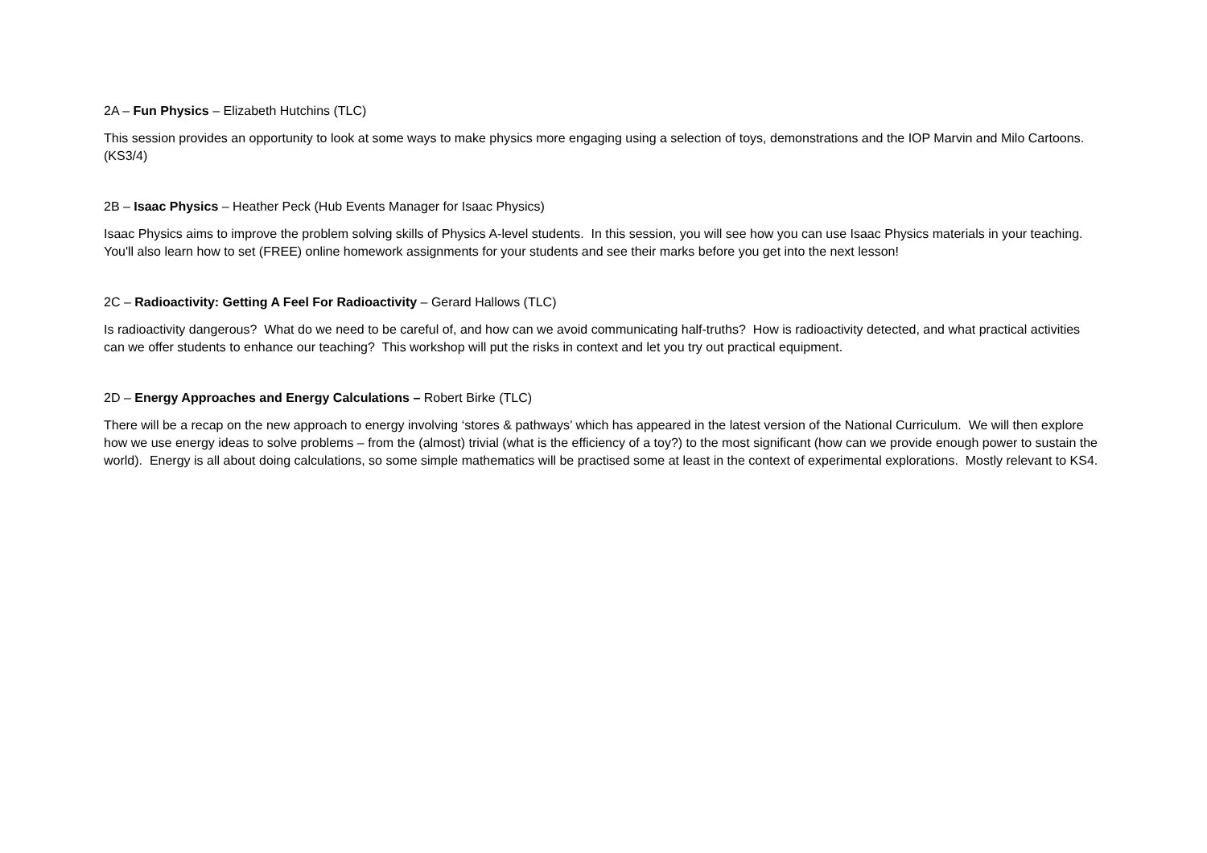2A – Fun Physics – Elizabeth Hutchins (TLC)
This session provides an opportunity to look at some ways to make physics more engaging using a selection of toys, demonstrations and the IOP Marvin and Milo Cartoons. (KS3/4)
2B – Isaac Physics – Heather Peck (Hub Events Manager for Isaac Physics)
Isaac Physics aims to improve the problem solving skills of Physics A-level students. In this session, you will see how you can use Isaac Physics materials in your teaching. You'll also learn how to set (FREE) online homework assignments for your students and see their marks before you get into the next lesson!
2C – Radioactivity: Getting A Feel For Radioactivity – Gerard Hallows (TLC)
Is radioactivity dangerous? What do we need to be careful of, and how can we avoid communicating half-truths? How is radioactivity detected, and what practical activities can we offer students to enhance our teaching? This workshop will put the risks in context and let you try out practical equipment.
2D – Energy Approaches and Energy Calculations – Robert Birke (TLC)
There will be a recap on the new approach to energy involving ‘stores & pathways’ which has appeared in the latest version of the National Curriculum. We will then explore how we use energy ideas to solve problems – from the (almost) trivial (what is the efficiency of a toy?) to the most significant (how can we provide enough power to sustain the world). Energy is all about doing calculations, so some simple mathematics will be practised some at least in the context of experimental explorations. Mostly relevant to KS4.